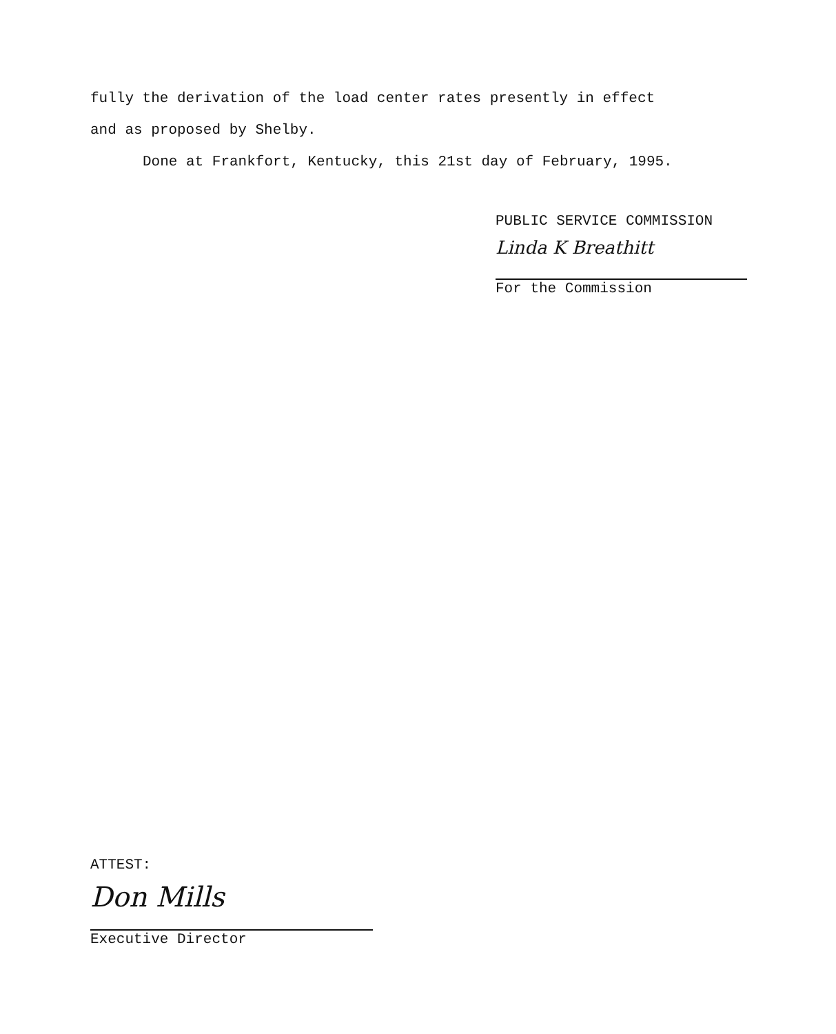fully the derivation of the load center rates presently in effect
and as proposed by Shelby.
Done at Frankfort, Kentucky, this 21st day of February, 1995.
PUBLIC SERVICE COMMISSION
Linda K Breathitt
For the Commission
ATTEST:
Don Mills
Executive Director